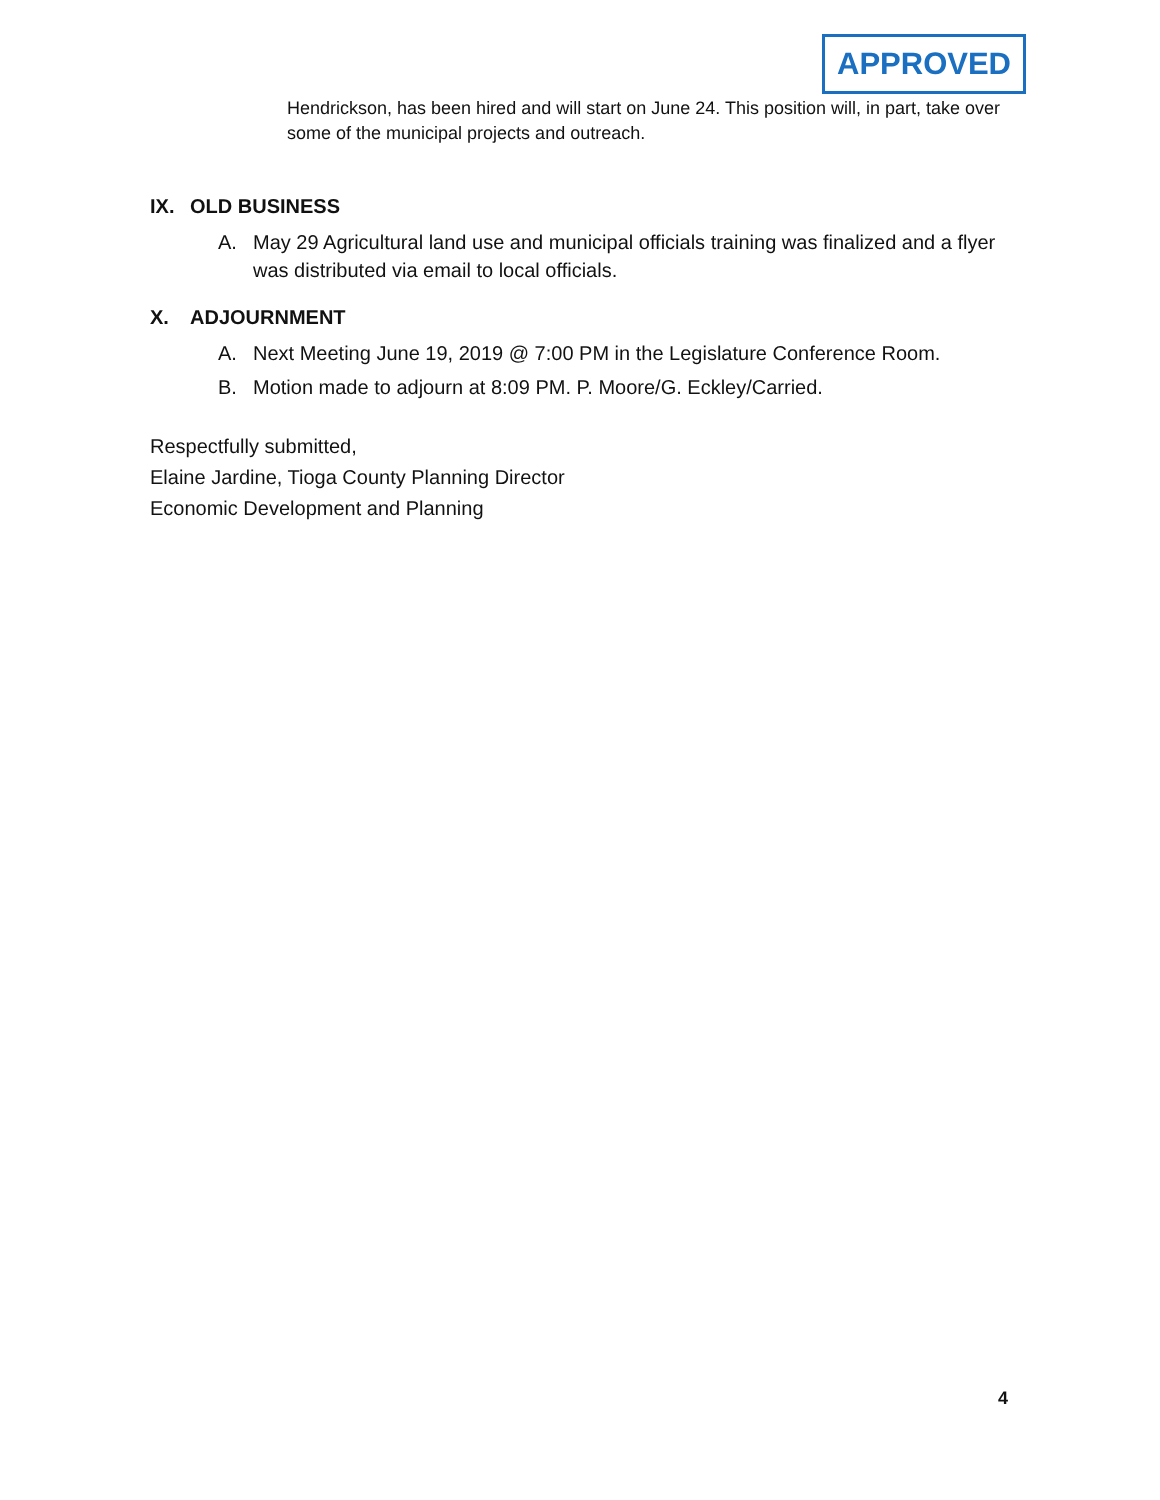APPROVED
Hendrickson, has been hired and will start on June 24. This position will, in part, take over some of the municipal projects and outreach.
IX. OLD BUSINESS
A. May 29 Agricultural land use and municipal officials training was finalized and a flyer was distributed via email to local officials.
X. ADJOURNMENT
A. Next Meeting June 19, 2019 @ 7:00 PM in the Legislature Conference Room.
B. Motion made to adjourn at 8:09 PM. P. Moore/G. Eckley/Carried.
Respectfully submitted,
Elaine Jardine, Tioga County Planning Director
Economic Development and Planning
4